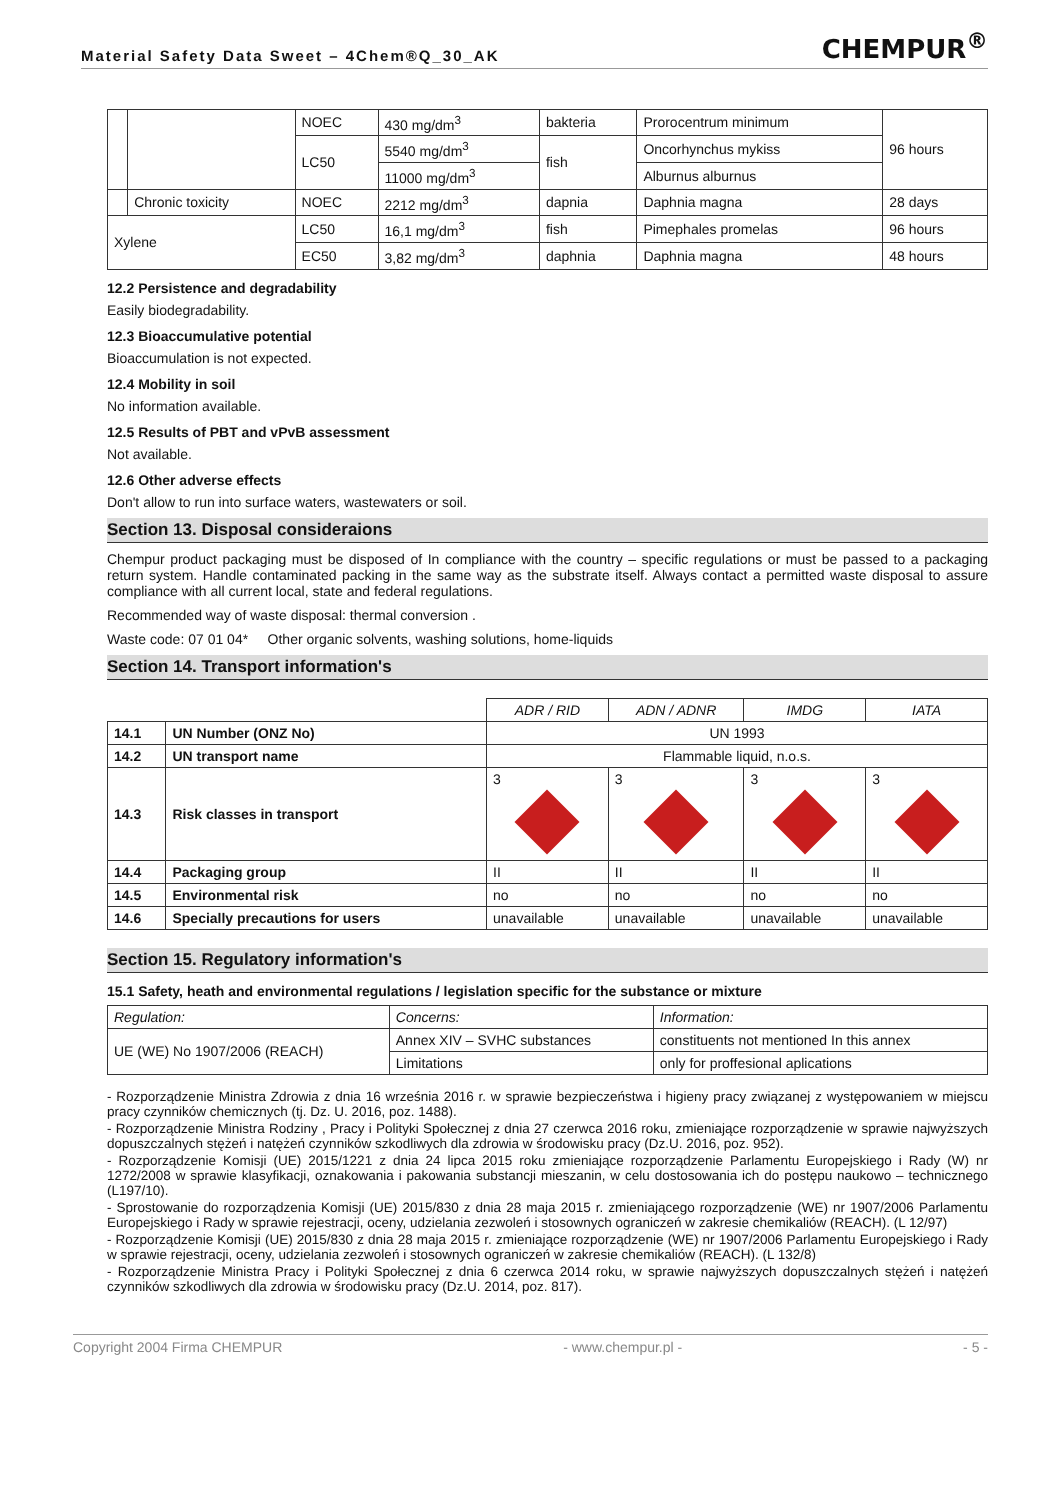Material Safety Data Sweet – 4Chem®Q_30_AK
CHEMPUR<sup>®</sup>
| | | NOEC | 430 mg/dm<sup>3</sup> | bakteria | Prorocentrum minimum | 96 hours |
| | | LC50 | 5540 mg/dm<sup>3</sup> | fish | Oncorhynchus mykiss | |
| | | | 11000 mg/dm<sup>3</sup> | | Alburnus alburnus | |
| | Chronic toxicity | NOEC | 2212 mg/dm<sup>3</sup> | dapnia | Daphnia magna | 28 days |
| Xylene | | LC50 | 16,1 mg/dm<sup>3</sup> | fish | Pimephales promelas | 96 hours |
| | | EC50 | 3,82 mg/dm<sup>3</sup> | daphnia | Daphnia magna | 48 hours |
12.2 Persistence and degradability
Easily biodegradability.
12.3 Bioaccumulative potential
Bioaccumulation is not expected.
12.4 Mobility in soil
No information available.
12.5 Results of PBT and vPvB assessment
Not available.
12.6 Other adverse effects
Don't allow to run into surface waters, wastewaters or soil.
Section 13. Disposal consideraions
Chempur product packaging must be disposed of In compliance with the country – specific regulations or must be passed to a packaging return system. Handle contaminated packing in the same way as the substrate itself. Always contact a permitted waste disposal to assure compliance with all current local, state and federal regulations.
Recommended way of waste disposal: thermal conversion .
Waste code: 07 01 04* Other organic solvents, washing solutions, home-liquids
Section 14. Transport information's
| | | ADR / RID | ADN / ADNR | IMDG | IATA |
| 14.1 | UN Number (ONZ No) | UN 1993 | | | |
| 14.2 | UN transport name | Flammable liquid, n.o.s. | | | |
| 14.3 | Risk classes in transport | 3 | 3 | 3 | 3 |
| 14.4 | Packaging group | II | II | II | II |
| 14.5 | Environmental risk | no | no | no | no |
| 14.6 | Specially precautions for users | unavailable | unavailable | unavailable | unavailable |
Section 15. Regulatory information's
15.1 Safety, heath and environmental regulations / legislation specific for the substance or mixture
| Regulation: | Concerns: | Information: |
| UE (WE) No 1907/2006 (REACH) | Annex XIV – SVHC substances | constituents not mentioned In this annex |
| | Limitations | only for proffesional aplications |
- Rozporządzenie Ministra Zdrowia z dnia 16 września 2016 r. w sprawie bezpieczeństwa i higieny pracy związanej z występowaniem w miejscu pracy czynników chemicznych (tj. Dz. U. 2016, poz. 1488).
- Rozporządzenie Ministra Rodziny , Pracy i Polityki Społecznej z dnia 27 czerwca 2016 roku, zmieniające rozporządzenie w sprawie najwyższych dopuszczalnych stężeń i natężeń czynników szkodliwych dla zdrowia w środowisku pracy (Dz.U. 2016, poz. 952).
- Rozporządzenie Komisji (UE) 2015/1221 z dnia 24 lipca 2015 roku zmieniające rozporządzenie Parlamentu Europejskiego i Rady (W) nr 1272/2008 w sprawie klasyfikacji, oznakowania i pakowania substancji mieszanin, w celu dostosowania ich do postępu naukowo – technicznego (L197/10).
- Sprostowanie do rozporządzenia Komisji (UE) 2015/830 z dnia 28 maja 2015 r. zmieniającego rozporządzenie (WE) nr 1907/2006 Parlamentu Europejskiego i Rady w sprawie rejestracji, oceny, udzielania zezwoleń i stosownych ograniczeń w zakresie chemikaliów (REACH). (L 12/97)
- Rozporządzenie Komisji (UE) 2015/830 z dnia 28 maja 2015 r. zmieniające rozporządzenie (WE) nr 1907/2006 Parlamentu Europejskiego i Rady w sprawie rejestracji, oceny, udzielania zezwoleń i stosownych ograniczeń w zakresie chemikaliów (REACH). (L 132/8)
- Rozporządzenie Ministra Pracy i Polityki Społecznej z dnia 6 czerwca 2014 roku, w sprawie najwyższych dopuszczalnych stężeń i natężeń czynników szkodliwych dla zdrowia w środowisku pracy (Dz.U. 2014, poz. 817).
Copyright 2004 Firma CHEMPUR - www.chempur.pl - - 5 -